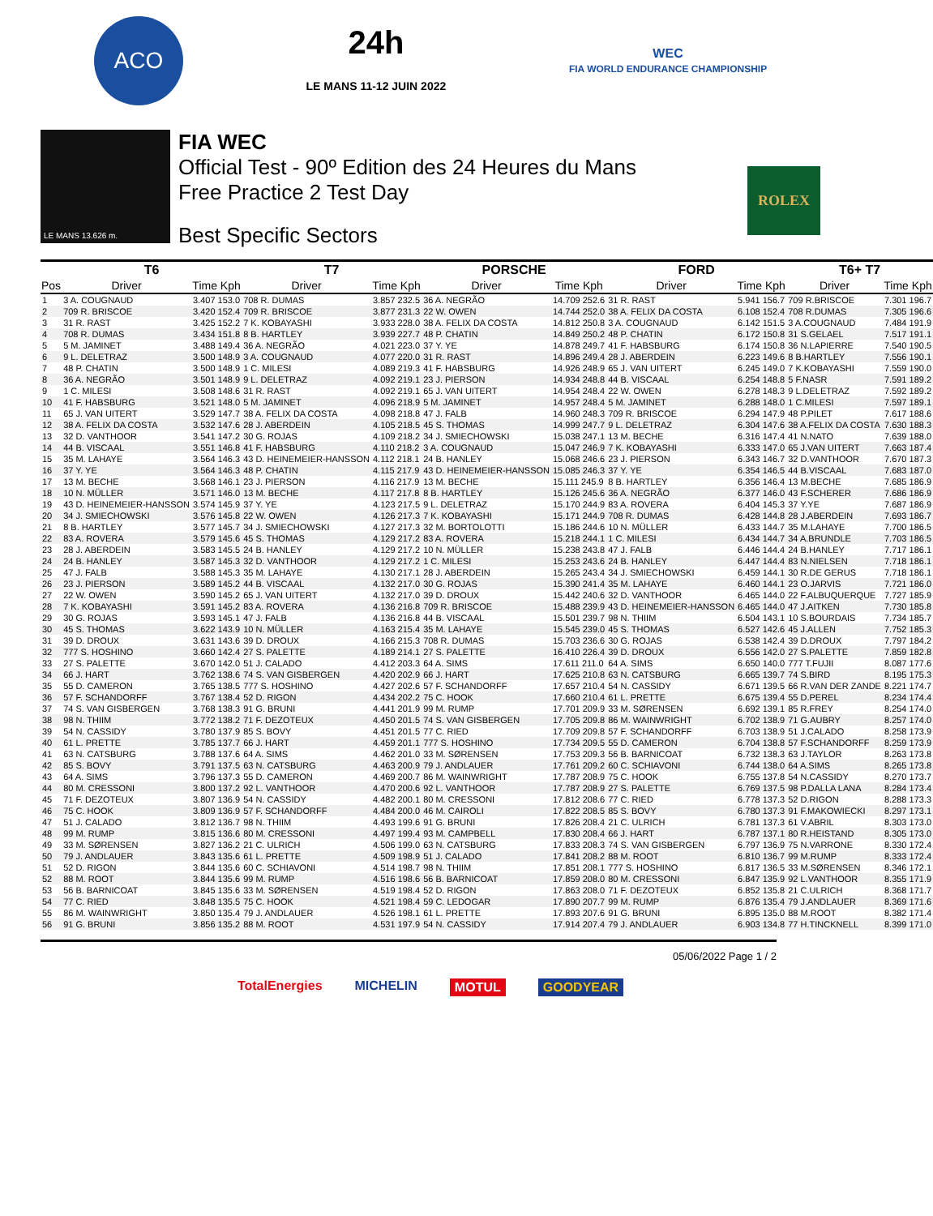ACO
24h
LE MANS 11-12 JUIN 2022
WEC
FIA WORLD ENDURANCE CHAMPIONSHIP
LE MANS 13.626 m.
FIA WEC
Official Test - 90º Edition des 24 Heures du Mans
Free Practice 2 Test Day
Best Specific Sectors
ROLEX
| | T6 | | T7 | | PORSCHE | | FORD | | T6+ T7 | |
| --- | --- | --- | --- | --- | --- | --- | --- | --- | --- | --- |
| Pos | Driver | Time Kph | Driver | Time Kph | Driver | Time Kph | Driver | Time Kph | Driver | Time Kph |
| 1 | 3 A. COUGNAUD | 3.407 153.0 | 708 R. DUMAS | 3.857 232.5 | 36 A. NEGRÃO | 14.709 252.6 | 31 R. RAST | 5.941 156.7 | 709 R.BRISCOE | 7.301 196.7 |
| 2 | 709 R. BRISCOE | 3.420 152.4 | 709 R. BRISCOE | 3.877 231.3 | 22 W. OWEN | 14.744 252.0 | 38 A. FELIX DA COSTA | 6.108 152.4 | 708 R.DUMAS | 7.305 196.6 |
| 3 | 31 R. RAST | 3.425 152.2 | 7 K. KOBAYASHI | 3.933 228.0 | 38 A. FELIX DA COSTA | 14.812 250.8 | 3 A. COUGNAUD | 6.142 151.5 | 3 A.COUGNAUD | 7.484 191.9 |
| 4 | 708 R. DUMAS | 3.434 151.8 | 8 B. HARTLEY | 3.939 227.7 | 48 P. CHATIN | 14.849 250.2 | 48 P. CHATIN | 6.172 150.8 | 31 S.GELAEL | 7.517 191.1 |
| 5 | 5 M. JAMINET | 3.488 149.4 | 36 A. NEGRÃO | 4.021 223.0 | 37 Y. YE | 14.878 249.7 | 41 F. HABSBURG | 6.174 150.8 | 36 N.LAPIERRE | 7.540 190.5 |
| 6 | 9 L. DELETRAZ | 3.500 148.9 | 3 A. COUGNAUD | 4.077 220.0 | 31 R. RAST | 14.896 249.4 | 28 J. ABERDEIN | 6.223 149.6 | 8 B.HARTLEY | 7.556 190.1 |
| 7 | 48 P. CHATIN | 3.500 148.9 | 1 C. MILESI | 4.089 219.3 | 41 F. HABSBURG | 14.926 248.9 | 65 J. VAN UITERT | 6.245 149.0 | 7 K.KOBAYASHI | 7.559 190.0 |
| 8 | 36 A. NEGRÃO | 3.501 148.9 | 9 L. DELETRAZ | 4.092 219.1 | 23 J. PIERSON | 14.934 248.8 | 44 B. VISCAAL | 6.254 148.8 | 5 F.NASR | 7.591 189.2 |
| 9 | 1 C. MILESI | 3.508 148.6 | 31 R. RAST | 4.092 219.1 | 65 J. VAN UITERT | 14.954 248.4 | 22 W. OWEN | 6.278 148.3 | 9 L.DELETRAZ | 7.592 189.2 |
| 10 | 41 F. HABSBURG | 3.521 148.0 | 5 M. JAMINET | 4.096 218.9 | 5 M. JAMINET | 14.957 248.4 | 5 M. JAMINET | 6.288 148.0 | 1 C.MILESI | 7.597 189.1 |
| 11 | 65 J. VAN UITERT | 3.529 147.7 | 38 A. FELIX DA COSTA | 4.098 218.8 | 47 J. FALB | 14.960 248.3 | 709 R. BRISCOE | 6.294 147.9 | 48 P.PILET | 7.617 188.6 |
| 12 | 38 A. FELIX DA COSTA | 3.532 147.6 | 28 J. ABERDEIN | 4.105 218.5 | 45 S. THOMAS | 14.999 247.7 | 9 L. DELETRAZ | 6.304 147.6 | 38 A.FELIX DA COSTA | 7.630 188.3 |
| 13 | 32 D. VANTHOOR | 3.541 147.2 | 30 G. ROJAS | 4.109 218.2 | 34 J. SMIECHOWSKI | 15.038 247.1 | 13 M. BECHE | 6.316 147.4 | 41 N.NATO | 7.639 188.0 |
| 14 | 44 B. VISCAAL | 3.551 146.8 | 41 F. HABSBURG | 4.110 218.2 | 3 A. COUGNAUD | 15.047 246.9 | 7 K. KOBAYASHI | 6.333 147.0 | 65 J.VAN UITERT | 7.663 187.4 |
| 15 | 35 M. LAHAYE | 3.564 146.3 | 43 D. HEINEMEIER-HANSSON | 4.112 218.1 | 24 B. HANLEY | 15.068 246.6 | 23 J. PIERSON | 6.343 146.7 | 32 D.VANTHOOR | 7.670 187.3 |
| 16 | 37 Y. YE | 3.564 146.3 | 48 P. CHATIN | 4.115 217.9 | 43 D. HEINEMEIER-HANSSON | 15.085 246.3 | 37 Y. YE | 6.354 146.5 | 44 B.VISCAAL | 7.683 187.0 |
| 17 | 13 M. BECHE | 3.568 146.1 | 23 J. PIERSON | 4.116 217.9 | 13 M. BECHE | 15.111 245.9 | 8 B. HARTLEY | 6.356 146.4 | 13 M.BECHE | 7.685 186.9 |
| 18 | 10 N. MÜLLER | 3.571 146.0 | 13 M. BECHE | 4.117 217.8 | 8 B. HARTLEY | 15.126 245.6 | 36 A. NEGRÃO | 6.377 146.0 | 43 F.SCHERER | 7.686 186.9 |
| 19 | 43 D. HEINEMEIER-HANSSON | 3.574 145.9 | 37 Y. YE | 4.123 217.5 | 9 L. DELETRAZ | 15.170 244.9 | 83 A. ROVERA | 6.404 145.3 | 37 Y.YE | 7.687 186.9 |
| 20 | 34 J. SMIECHOWSKI | 3.576 145.8 | 22 W. OWEN | 4.126 217.3 | 7 K. KOBAYASHI | 15.171 244.9 | 708 R. DUMAS | 6.428 144.8 | 28 J.ABERDEIN | 7.693 186.7 |
| 21 | 8 B. HARTLEY | 3.577 145.7 | 34 J. SMIECHOWSKI | 4.127 217.3 | 32 M. BORTOLOTTI | 15.186 244.6 | 10 N. MÜLLER | 6.433 144.7 | 35 M.LAHAYE | 7.700 186.5 |
| 22 | 83 A. ROVERA | 3.579 145.6 | 45 S. THOMAS | 4.129 217.2 | 83 A. ROVERA | 15.218 244.1 | 1 C. MILESI | 6.434 144.7 | 34 A.BRUNDLE | 7.703 186.5 |
| 23 | 28 J. ABERDEIN | 3.583 145.5 | 24 B. HANLEY | 4.129 217.2 | 10 N. MÜLLER | 15.238 243.8 | 47 J. FALB | 6.446 144.4 | 24 B.HANLEY | 7.717 186.1 |
| 24 | 24 B. HANLEY | 3.587 145.3 | 32 D. VANTHOOR | 4.129 217.2 | 1 C. MILESI | 15.253 243.6 | 24 B. HANLEY | 6.447 144.4 | 83 N.NIELSEN | 7.718 186.1 |
| 25 | 47 J. FALB | 3.588 145.3 | 35 M. LAHAYE | 4.130 217.1 | 28 J. ABERDEIN | 15.265 243.4 | 34 J. SMIECHOWSKI | 6.459 144.1 | 30 R.DE GERUS | 7.718 186.1 |
| 26 | 23 J. PIERSON | 3.589 145.2 | 44 B. VISCAAL | 4.132 217.0 | 30 G. ROJAS | 15.390 241.4 | 35 M. LAHAYE | 6.460 144.1 | 23 O.JARVIS | 7.721 186.0 |
| 27 | 22 W. OWEN | 3.590 145.2 | 65 J. VAN UITERT | 4.132 217.0 | 39 D. DROUX | 15.442 240.6 | 32 D. VANTHOOR | 6.465 144.0 | 22 F.ALBUQUERQUE | 7.727 185.9 |
| 28 | 7 K. KOBAYASHI | 3.591 145.2 | 83 A. ROVERA | 4.136 216.8 | 709 R. BRISCOE | 15.488 239.9 | 43 D. HEINEMEIER-HANSSON | 6.465 144.0 | 47 J.AITKEN | 7.730 185.8 |
| 29 | 30 G. ROJAS | 3.593 145.1 | 47 J. FALB | 4.136 216.8 | 44 B. VISCAAL | 15.501 239.7 | 98 N. THIIM | 6.504 143.1 | 10 S.BOURDAIS | 7.734 185.7 |
| 30 | 45 S. THOMAS | 3.622 143.9 | 10 N. MÜLLER | 4.163 215.4 | 35 M. LAHAYE | 15.545 239.0 | 45 S. THOMAS | 6.527 142.6 | 45 J.ALLEN | 7.752 185.3 |
| 31 | 39 D. DROUX | 3.631 143.6 | 39 D. DROUX | 4.166 215.3 | 708 R. DUMAS | 15.703 236.6 | 30 G. ROJAS | 6.538 142.4 | 39 D.DROUX | 7.797 184.2 |
| 32 | 777 S. HOSHINO | 3.660 142.4 | 27 S. PALETTE | 4.189 214.1 | 27 S. PALETTE | 16.410 226.4 | 39 D. DROUX | 6.556 142.0 | 27 S.PALETTE | 7.859 182.8 |
| 33 | 27 S. PALETTE | 3.670 142.0 | 51 J. CALADO | 4.412 203.3 | 64 A. SIMS | 17.611 211.0 | 64 A. SIMS | 6.650 140.0 | 777 T.FUJII | 8.087 177.6 |
| 34 | 66 J. HART | 3.762 138.6 | 74 S. VAN GISBERGEN | 4.420 202.9 | 66 J. HART | 17.625 210.8 | 63 N. CATSBURG | 6.665 139.7 | 74 S.BIRD | 8.195 175.3 |
| 35 | 55 D. CAMERON | 3.765 138.5 | 777 S. HOSHINO | 4.427 202.6 | 57 F. SCHANDORFF | 17.657 210.4 | 54 N. CASSIDY | 6.671 139.5 | 66 R.VAN DER ZANDE | 8.221 174.7 |
| 36 | 57 F. SCHANDORFF | 3.767 138.4 | 52 D. RIGON | 4.434 202.2 | 75 C. HOOK | 17.660 210.4 | 61 L. PRETTE | 6.675 139.4 | 55 D.PEREL | 8.234 174.4 |
| 37 | 74 S. VAN GISBERGEN | 3.768 138.3 | 91 G. BRUNI | 4.441 201.9 | 99 M. RUMP | 17.701 209.9 | 33 M. SØRENSEN | 6.692 139.1 | 85 R.FREY | 8.254 174.0 |
| 38 | 98 N. THIIM | 3.772 138.2 | 71 F. DEZOTEUX | 4.450 201.5 | 74 S. VAN GISBERGEN | 17.705 209.8 | 86 M. WAINWRIGHT | 6.702 138.9 | 71 G.AUBRY | 8.257 174.0 |
| 39 | 54 N. CASSIDY | 3.780 137.9 | 85 S. BOVY | 4.451 201.5 | 77 C. RIED | 17.709 209.8 | 57 F. SCHANDORFF | 6.703 138.9 | 51 J.CALADO | 8.258 173.9 |
| 40 | 61 L. PRETTE | 3.785 137.7 | 66 J. HART | 4.459 201.1 | 777 S. HOSHINO | 17.734 209.5 | 55 D. CAMERON | 6.704 138.8 | 57 F.SCHANDORFF | 8.259 173.9 |
| 41 | 63 N. CATSBURG | 3.788 137.6 | 64 A. SIMS | 4.462 201.0 | 33 M. SØRENSEN | 17.753 209.3 | 56 B. BARNICOAT | 6.732 138.3 | 63 J.TAYLOR | 8.263 173.8 |
| 42 | 85 S. BOVY | 3.791 137.5 | 63 N. CATSBURG | 4.463 200.9 | 79 J. ANDLAUER | 17.761 209.2 | 60 C. SCHIAVONI | 6.744 138.0 | 64 A.SIMS | 8.265 173.8 |
| 43 | 64 A. SIMS | 3.796 137.3 | 55 D. CAMERON | 4.469 200.7 | 86 M. WAINWRIGHT | 17.787 208.9 | 75 C. HOOK | 6.755 137.8 | 54 N.CASSIDY | 8.270 173.7 |
| 44 | 80 M. CRESSONI | 3.800 137.2 | 92 L. VANTHOOR | 4.470 200.6 | 92 L. VANTHOOR | 17.787 208.9 | 27 S. PALETTE | 6.769 137.5 | 98 P.DALLA LANA | 8.284 173.4 |
| 45 | 71 F. DEZOTEUX | 3.807 136.9 | 54 N. CASSIDY | 4.482 200.1 | 80 M. CRESSONI | 17.812 208.6 | 77 C. RIED | 6.778 137.3 | 52 D.RIGON | 8.288 173.3 |
| 46 | 75 C. HOOK | 3.809 136.9 | 57 F. SCHANDORFF | 4.484 200.0 | 46 M. CAIROLI | 17.822 208.5 | 85 S. BOVY | 6.780 137.3 | 91 F.MAKOWIECKI | 8.297 173.1 |
| 47 | 51 J. CALADO | 3.812 136.7 | 98 N. THIIM | 4.493 199.6 | 91 G. BRUNI | 17.826 208.4 | 21 C. ULRICH | 6.781 137.3 | 61 V.ABRIL | 8.303 173.0 |
| 48 | 99 M. RUMP | 3.815 136.6 | 80 M. CRESSONI | 4.497 199.4 | 93 M. CAMPBELL | 17.830 208.4 | 66 J. HART | 6.787 137.1 | 80 R.HEISTAND | 8.305 173.0 |
| 49 | 33 M. SØRENSEN | 3.827 136.2 | 21 C. ULRICH | 4.506 199.0 | 63 N. CATSBURG | 17.833 208.3 | 74 S. VAN GISBERGEN | 6.797 136.9 | 75 N.VARRONE | 8.330 172.4 |
| 50 | 79 J. ANDLAUER | 3.843 135.6 | 61 L. PRETTE | 4.509 198.9 | 51 J. CALADO | 17.841 208.2 | 88 M. ROOT | 6.810 136.7 | 99 M.RUMP | 8.333 172.4 |
| 51 | 52 D. RIGON | 3.844 135.6 | 60 C. SCHIAVONI | 4.514 198.7 | 98 N. THIIM | 17.851 208.1 | 777 S. HOSHINO | 6.817 136.5 | 33 M.SØRENSEN | 8.346 172.1 |
| 52 | 88 M. ROOT | 3.844 135.6 | 99 M. RUMP | 4.516 198.6 | 56 B. BARNICOAT | 17.859 208.0 | 80 M. CRESSONI | 6.847 135.9 | 92 L.VANTHOOR | 8.355 171.9 |
| 53 | 56 B. BARNICOAT | 3.845 135.6 | 33 M. SØRENSEN | 4.519 198.4 | 52 D. RIGON | 17.863 208.0 | 71 F. DEZOTEUX | 6.852 135.8 | 21 C.ULRICH | 8.368 171.7 |
| 54 | 77 C. RIED | 3.848 135.5 | 75 C. HOOK | 4.521 198.4 | 59 C. LEDOGAR | 17.890 207.7 | 99 M. RUMP | 6.876 135.4 | 79 J.ANDLAUER | 8.369 171.6 |
| 55 | 86 M. WAINWRIGHT | 3.850 135.4 | 79 J. ANDLAUER | 4.526 198.1 | 61 L. PRETTE | 17.893 207.6 | 91 G. BRUNI | 6.895 135.0 | 88 M.ROOT | 8.382 171.4 |
| 56 | 91 G. BRUNI | 3.856 135.2 | 88 M. ROOT | 4.531 197.9 | 54 N. CASSIDY | 17.914 207.4 | 79 J. ANDLAUER | 6.903 134.8 | 77 H.TINCKNELL | 8.399 171.0 |
05/06/2022 Page 1 / 2
TotalEnergies MICHELIN MOTUL GOODYEAR